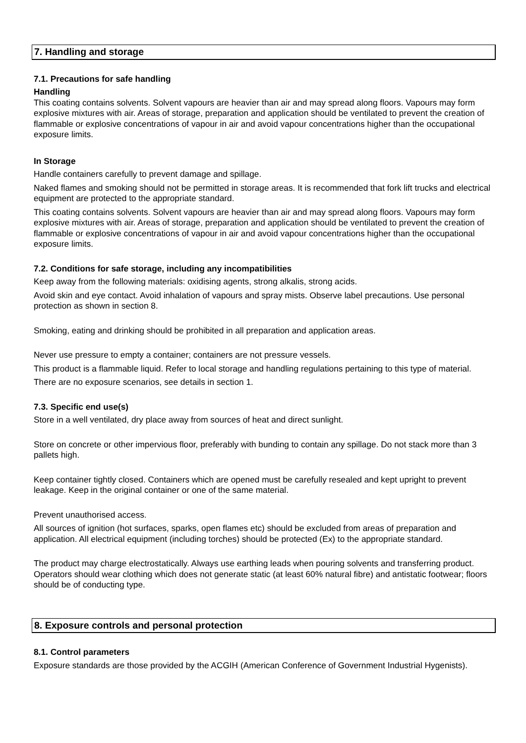7. Handling and storage
7.1. Precautions for safe handling
Handling
This coating contains solvents. Solvent vapours are heavier than air and may spread along floors. Vapours may form explosive mixtures with air. Areas of storage, preparation and application should be ventilated to prevent the creation of flammable or explosive concentrations of vapour in air and avoid vapour concentrations higher than the occupational exposure limits.
In Storage
Handle containers carefully to prevent damage and spillage.
Naked flames and smoking should not be permitted in storage areas. It is recommended that fork lift trucks and electrical equipment are protected to the appropriate standard.
This coating contains solvents. Solvent vapours are heavier than air and may spread along floors. Vapours may form explosive mixtures with air. Areas of storage, preparation and application should be ventilated to prevent the creation of flammable or explosive concentrations of vapour in air and avoid vapour concentrations higher than the occupational exposure limits.
7.2. Conditions for safe storage, including any incompatibilities
Keep away from the following materials: oxidising agents, strong alkalis, strong acids.
Avoid skin and eye contact. Avoid inhalation of vapours and spray mists. Observe label precautions. Use personal protection as shown in section 8.
Smoking, eating and drinking should be prohibited in all preparation and application areas.
Never use pressure to empty a container; containers are not pressure vessels.
This product is a flammable liquid. Refer to local storage and handling regulations pertaining to this type of material.
There are no exposure scenarios, see details in section 1.
7.3. Specific end use(s)
Store in a well ventilated, dry place away from sources of heat and direct sunlight.
Store on concrete or other impervious floor, preferably with bunding to contain any spillage. Do not stack more than 3 pallets high.
Keep container tightly closed. Containers which are opened must be carefully resealed and kept upright to prevent leakage. Keep in the original container or one of the same material.
Prevent unauthorised access.
All sources of ignition (hot surfaces, sparks, open flames etc) should be excluded from areas of preparation and application. All electrical equipment (including torches) should be protected (Ex) to the appropriate standard.
The product may charge electrostatically. Always use earthing leads when pouring solvents and transferring product. Operators should wear clothing which does not generate static (at least 60% natural fibre) and antistatic footwear; floors should be of conducting type.
8. Exposure controls and personal protection
8.1. Control parameters
Exposure standards are those provided by the ACGIH (American Conference of Government Industrial Hygenists).